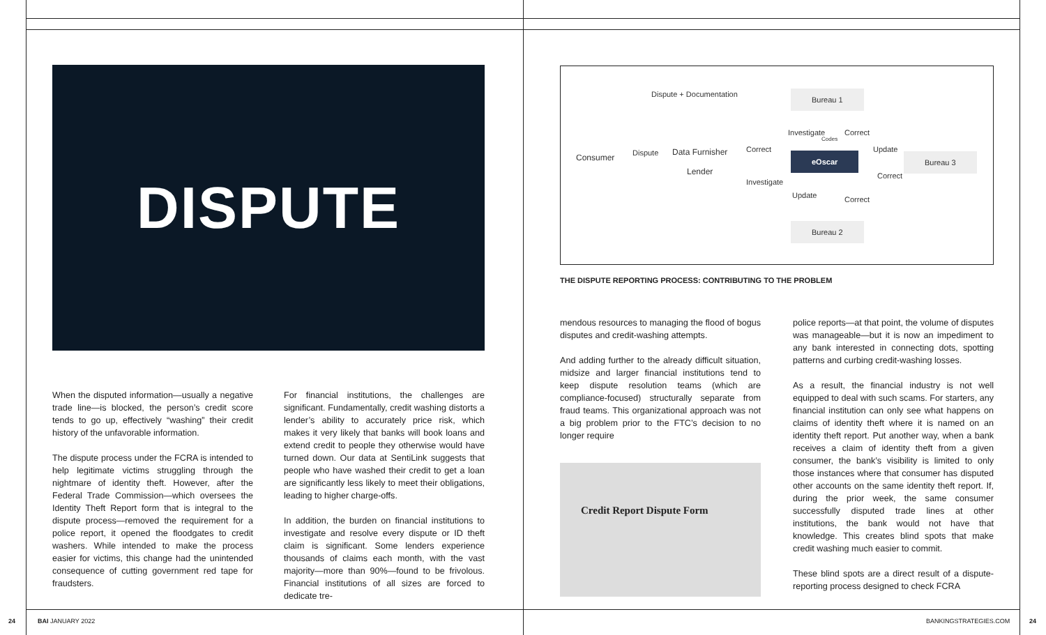DISPUTE
When the disputed information—usually a negative trade line—is blocked, the person’s credit score tends to go up, effectively “washing” their credit history of the unfavorable information.
The dispute process under the FCRA is intended to help legitimate victims struggling through the nightmare of identity theft. However, after the Federal Trade Commission—which oversees the Identity Theft Report form that is integral to the dispute process—removed the requirement for a police report, it opened the floodgates to credit washers. While intended to make the process easier for victims, this change had the unintended consequence of cutting government red tape for fraudsters.
For financial institutions, the challenges are significant. Fundamentally, credit washing distorts a lender’s ability to accurately price risk, which makes it very likely that banks will book loans and extend credit to people they otherwise would have turned down. Our data at SentiLink suggests that people who have washed their credit to get a loan are significantly less likely to meet their obligations, leading to higher charge-offs.
In addition, the burden on financial institutions to investigate and resolve every dispute or ID theft claim is significant. Some lenders experience thousands of claims each month, with the vast majority—more than 90%—found to be frivolous. Financial institutions of all sizes are forced to dedicate tre-
Dispute + Documentation Bureau 1
Consumer Dispute
Data Furnisher
Lender
Correct
Investigate
Investigate
Codes
Correct
eOscar
Update
Correct
Bureau 3
Update Correct
Bureau 2
THE DISPUTE REPORTING PROCESS: CONTRIBUTING TO THE PROBLEM
mendous resources to managing the flood of bogus disputes and credit-washing attempts.
And adding further to the already difficult situation, midsize and larger financial institutions tend to keep dispute resolution teams (which are compliance-focused) structurally separate from fraud teams. This organizational approach was not a big problem prior to the FTC’s decision to no longer require
Credit Report Dispute Form
police reports—at that point, the volume of disputes was manageable—but it is now an impediment to any bank interested in connecting dots, spotting patterns and curbing credit-washing losses.
As a result, the financial industry is not well equipped to deal with such scams. For starters, any financial institution can only see what happens on claims of identity theft where it is named on an identity theft report. Put another way, when a bank receives a claim of identity theft from a given consumer, the bank’s visibility is limited to only those instances where that consumer has disputed other accounts on the same identity theft report. If, during the prior week, the same consumer successfully disputed trade lines at other institutions, the bank would not have that knowledge. This creates blind spots that make credit washing much easier to commit.
These blind spots are a direct result of a dispute-reporting process designed to check FCRA
24 BAI JANUARY 2022 BANKINGSTRATEGIES.COM 24